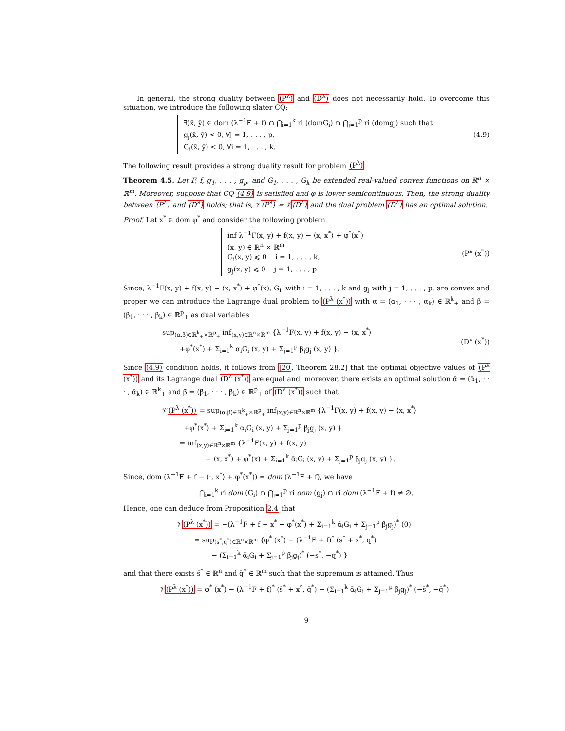In general, the strong duality between (P<sup>λ</sup>) and (D<sup>λ</sup>) does not necessarily hold. To overcome this situation, we introduce the following slater CQ:
∃(x̄, ȳ) ∈ dom (λ<sup>−1</sup>F + f) ∩ ⋂<sub>i=1</sub><sup>k</sup> ri (domG<sub>i</sub>) ∩ ⋂<sub>j=1</sub><sup>p</sup> ri (domg<sub>j</sub>) such that
g<sub>j</sub>(x̄, ȳ) < 0, ∀j = 1, . . . , p,
G<sub>i</sub>(x̄, ȳ) < 0, ∀i = 1, . . . , k.
(4.9)
The following result provides a strong duality result for problem (P<sup>λ</sup>).
Theorem 4.5. Let F, f, g<sub>1</sub>, . . . , g<sub>p</sub>, and G<sub>1</sub>, . . . , G<sub>k</sub> be extended real-valued convex functions on ℝ<sup>n</sup> × ℝ<sup>m</sup>. Moreover, suppose that CQ (4.9) is satisfied and φ is lower semicontinuous. Then, the strong duality between (P<sup>λ</sup>) and (D<sup>λ</sup>) holds; that is, 𝒱(P<sup>λ</sup>) = 𝒱(D<sup>λ</sup>) and the dual problem (D<sup>λ</sup>) has an optimal solution.
Proof. Let x<sup>*</sup> ∈ dom φ<sup>*</sup> and consider the following problem
inf λ<sup>−1</sup>F(x, y) + f(x, y) − ⟨x, x<sup>*</sup>⟩ + φ<sup>*</sup>(x<sup>*</sup>)
(x, y) ∈ ℝ<sup>n</sup> × ℝ<sup>m</sup>
G<sub>i</sub>(x, y) ⩽ 0 i = 1, . . . , k,
g<sub>j</sub>(x, y) ⩽ 0 j = 1, . . . , p.
(P<sup>λ</sup> (x<sup>*</sup>))
Since, λ<sup>−1</sup>F(x, y) + f(x, y) − ⟨x, x<sup>*</sup>⟩ + φ<sup>*</sup>(x), G<sub>i</sub>, with i = 1, . . . , k and g<sub>j</sub> with j = 1, . . . , p, are convex and proper we can introduce the Lagrange dual problem to (P<sup>λ</sup> (x<sup>*</sup>)) with α = (α<sub>1</sub>, · · · , α<sub>k</sub>) ∈ ℝ<sup>k</sup><sub>+</sub> and β = (β<sub>1</sub>, · · · , β<sub>k</sub>) ∈ ℝ<sup>p</sup><sub>+</sub> as dual variables
sup<sub>(α,β)∈ℝ<sup>k</sup><sub>+</sub>×ℝ<sup>p</sup><sub>+</sub></sub> inf<sub>(x,y)∈ℝ<sup>n</sup>×ℝ<sup>m</sup></sub> {λ<sup>−1</sup>F(x, y) + f(x, y) − ⟨x, x<sup>*</sup>⟩
+φ<sup>*</sup>(x<sup>*</sup>) + Σ<sub>i=1</sub><sup>k</sup> α<sub>i</sub>G<sub>i</sub> (x, y) + Σ<sub>j=1</sub><sup>p</sup> β<sub>j</sub>g<sub>j</sub> (x, y) }.
(D<sup>λ</sup> (x<sup>*</sup>))
Since (4.9) condition holds, it follows from [20, Theorem 28.2] that the optimal objective values of (P<sup>λ</sup> (x<sup>*</sup>)) and its Lagrange dual (D<sup>λ</sup> (x<sup>*</sup>)) are equal and, moreover, there exists an optimal solution ᾱ = (ᾱ<sub>1</sub>, · · · , ᾱ<sub>k</sub>) ∈ ℝ<sup>k</sup><sub>+</sub> and β̄ = (β̄<sub>1</sub>, · · · , β̄<sub>k</sub>) ∈ ℝ<sup>p</sup><sub>+</sub> of (D<sup>λ</sup> (x<sup>*</sup>)) such that
𝒱(P<sup>λ</sup> (x<sup>*</sup>)) = sup<sub>(α,β)∈ℝ<sup>k</sup><sub>+</sub>×ℝ<sup>p</sup><sub>+</sub></sub> inf<sub>(x,y)∈ℝ<sup>n</sup>×ℝ<sup>m</sup></sub> {λ<sup>−1</sup>F(x, y) + f(x, y) − ⟨x, x<sup>*</sup>⟩
+φ<sup>*</sup>(x<sup>*</sup>) + Σ<sub>i=1</sub><sup>k</sup> α<sub>i</sub>G<sub>i</sub> (x, y) + Σ<sub>j=1</sub><sup>p</sup> β<sub>j</sub>g<sub>j</sub> (x, y) }
= inf<sub>(x,y)∈ℝ<sup>n</sup>×ℝ<sup>m</sup></sub> {λ<sup>−1</sup>F(x, y) + f(x, y)
− ⟨x, x<sup>*</sup>⟩ + φ<sup>*</sup>(x) + Σ<sub>i=1</sub><sup>k</sup> ᾱ<sub>i</sub>G<sub>i</sub> (x, y) + Σ<sub>j=1</sub><sup>p</sup> β̄<sub>j</sub>g<sub>j</sub> (x, y) }.
Since, dom (λ<sup>−1</sup>F + f − ⟨·, x<sup>*</sup>⟩ + φ<sup>*</sup>(x<sup>*</sup>)) = dom (λ<sup>−1</sup>F + f), we have
⋂<sub>i=1</sub><sup>k</sup> ri dom (G<sub>i</sub>) ∩ ⋂<sub>j=1</sub><sup>p</sup> ri dom (g<sub>j</sub>) ∩ ri dom (λ<sup>−1</sup>F + f) ≠ ∅.
Hence, one can deduce from Proposition 2.4 that
𝒱(P<sup>λ</sup> (x<sup>*</sup>)) = −(λ<sup>−1</sup>F + f − x<sup>*</sup> + φ<sup>*</sup>(x<sup>*</sup>) + Σ<sub>i=1</sub><sup>k</sup> ᾱ<sub>i</sub>G<sub>i</sub> + Σ<sub>j=1</sub><sup>p</sup> β̄<sub>j</sub>g<sub>j</sub>)<sup>*</sup> (0)
= sup<sub>(s<sup>*</sup>,q<sup>*</sup>)∈ℝ<sup>n</sup>×ℝ<sup>m</sup></sub> {φ<sup>*</sup> (x<sup>*</sup>) − (λ<sup>−1</sup>F + f)<sup>*</sup> (s<sup>*</sup> + x<sup>*</sup>, q<sup>*</sup>)
− (Σ<sub>i=1</sub><sup>k</sup> ᾱ<sub>i</sub>G<sub>i</sub> + Σ<sub>j=1</sub><sup>p</sup> β̄<sub>j</sub>g<sub>j</sub>)<sup>*</sup> (−s<sup>*</sup>, −q<sup>*</sup>) }
and that there exists s̄<sup>*</sup> ∈ ℝ<sup>n</sup> and q̄<sup>*</sup> ∈ ℝ<sup>m</sup> such that the supremum is attained. Thus
𝒱(P<sup>λ</sup> (x<sup>*</sup>)) = φ<sup>*</sup> (x<sup>*</sup>) − (λ<sup>−1</sup>F + f)<sup>*</sup> (s̄<sup>*</sup> + x<sup>*</sup>, q̄<sup>*</sup>) − (Σ<sub>i=1</sub><sup>k</sup> ᾱ<sub>i</sub>G<sub>i</sub> + Σ<sub>j=1</sub><sup>p</sup> β̄<sub>j</sub>g<sub>j</sub>)<sup>*</sup> (−s̄<sup>*</sup>, −q̄<sup>*</sup>) .
9